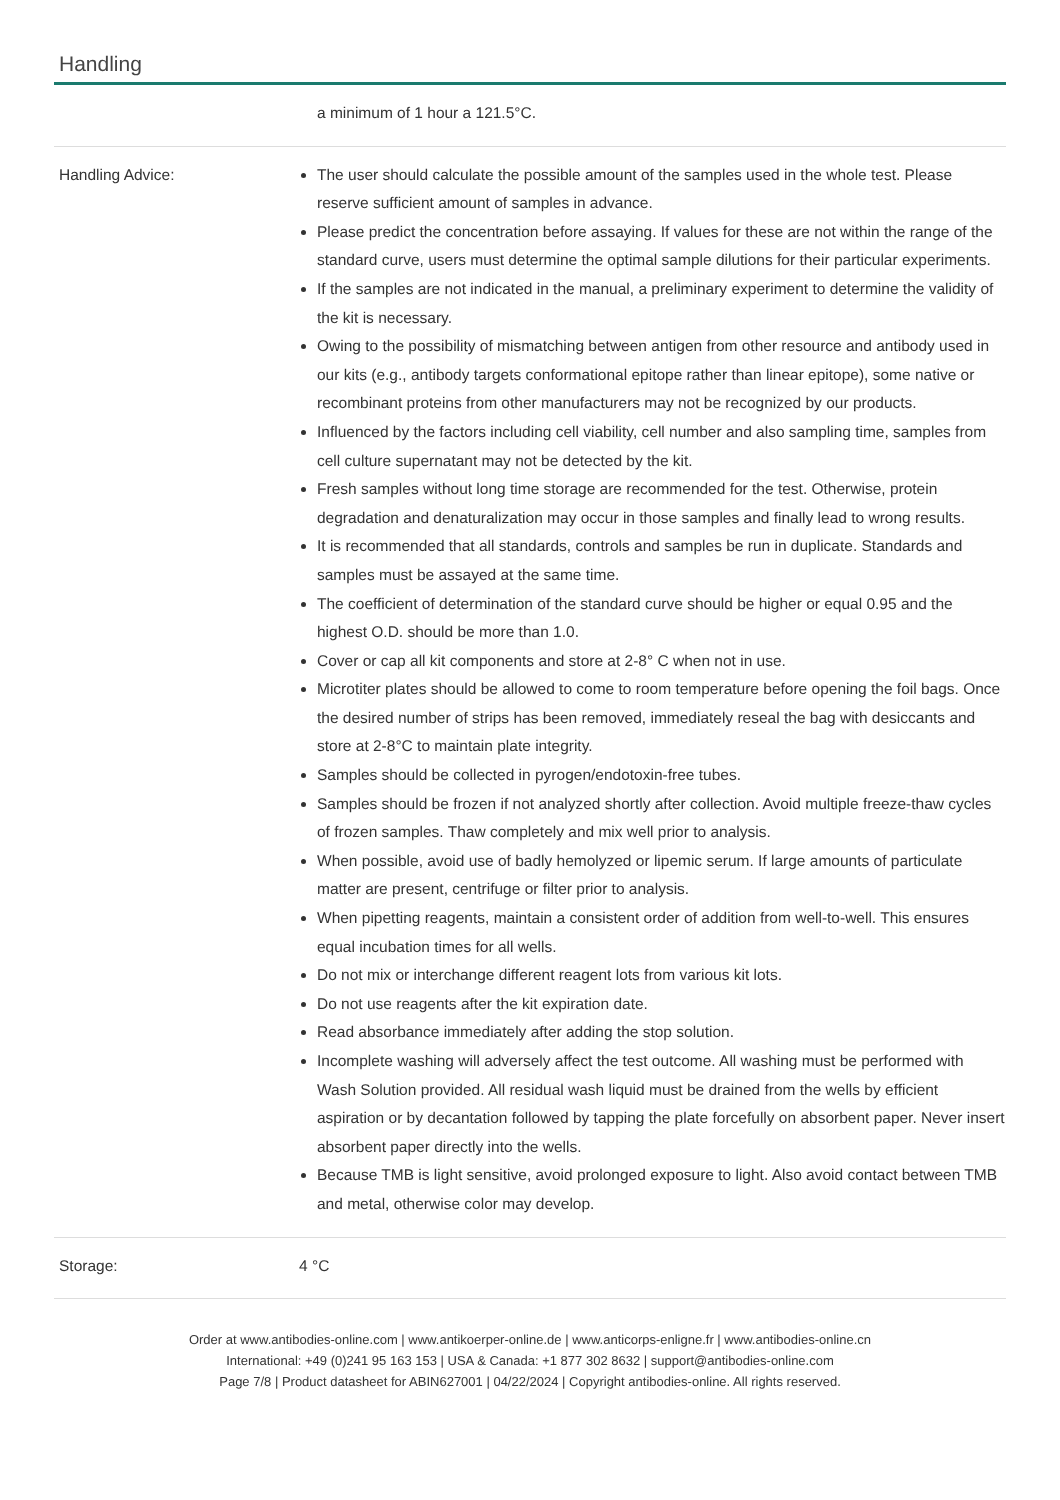Handling
| | a minimum of 1 hour a 121.5°C. |
| Handling Advice: | The user should calculate the possible amount of the samples used in the whole test. Please reserve sufficient amount of samples in advance. Please predict the concentration before assaying. If values for these are not within the range of the standard curve, users must determine the optimal sample dilutions for their particular experiments. If the samples are not indicated in the manual, a preliminary experiment to determine the validity of the kit is necessary. Owing to the possibility of mismatching between antigen from other resource and antibody used in our kits (e.g., antibody targets conformational epitope rather than linear epitope), some native or recombinant proteins from other manufacturers may not be recognized by our products. Influenced by the factors including cell viability, cell number and also sampling time, samples from cell culture supernatant may not be detected by the kit. Fresh samples without long time storage are recommended for the test. Otherwise, protein degradation and denaturalization may occur in those samples and finally lead to wrong results. It is recommended that all standards, controls and samples be run in duplicate. Standards and samples must be assayed at the same time. The coefficient of determination of the standard curve should be higher or equal 0.95 and the highest O.D. should be more than 1.0. Cover or cap all kit components and store at 2-8° C when not in use. Microtiter plates should be allowed to come to room temperature before opening the foil bags. Once the desired number of strips has been removed, immediately reseal the bag with desiccants and store at 2-8°C to maintain plate integrity. Samples should be collected in pyrogen/endotoxin-free tubes. Samples should be frozen if not analyzed shortly after collection. Avoid multiple freeze-thaw cycles of frozen samples. Thaw completely and mix well prior to analysis. When possible, avoid use of badly hemolyzed or lipemic serum. If large amounts of particulate matter are present, centrifuge or filter prior to analysis. When pipetting reagents, maintain a consistent order of addition from well-to-well. This ensures equal incubation times for all wells. Do not mix or interchange different reagent lots from various kit lots. Do not use reagents after the kit expiration date. Read absorbance immediately after adding the stop solution. Incomplete washing will adversely affect the test outcome. All washing must be performed with Wash Solution provided. All residual wash liquid must be drained from the wells by efficient aspiration or by decantation followed by tapping the plate forcefully on absorbent paper. Never insert absorbent paper directly into the wells. Because TMB is light sensitive, avoid prolonged exposure to light. Also avoid contact between TMB and metal, otherwise color may develop. |
| Storage: | 4 °C |
Order at www.antibodies-online.com | www.antikoerper-online.de | www.anticorps-enligne.fr | www.antibodies-online.cn
International: +49 (0)241 95 163 153 | USA & Canada: +1 877 302 8632 | support@antibodies-online.com
Page 7/8 | Product datasheet for ABIN627001 | 04/22/2024 | Copyright antibodies-online. All rights reserved.